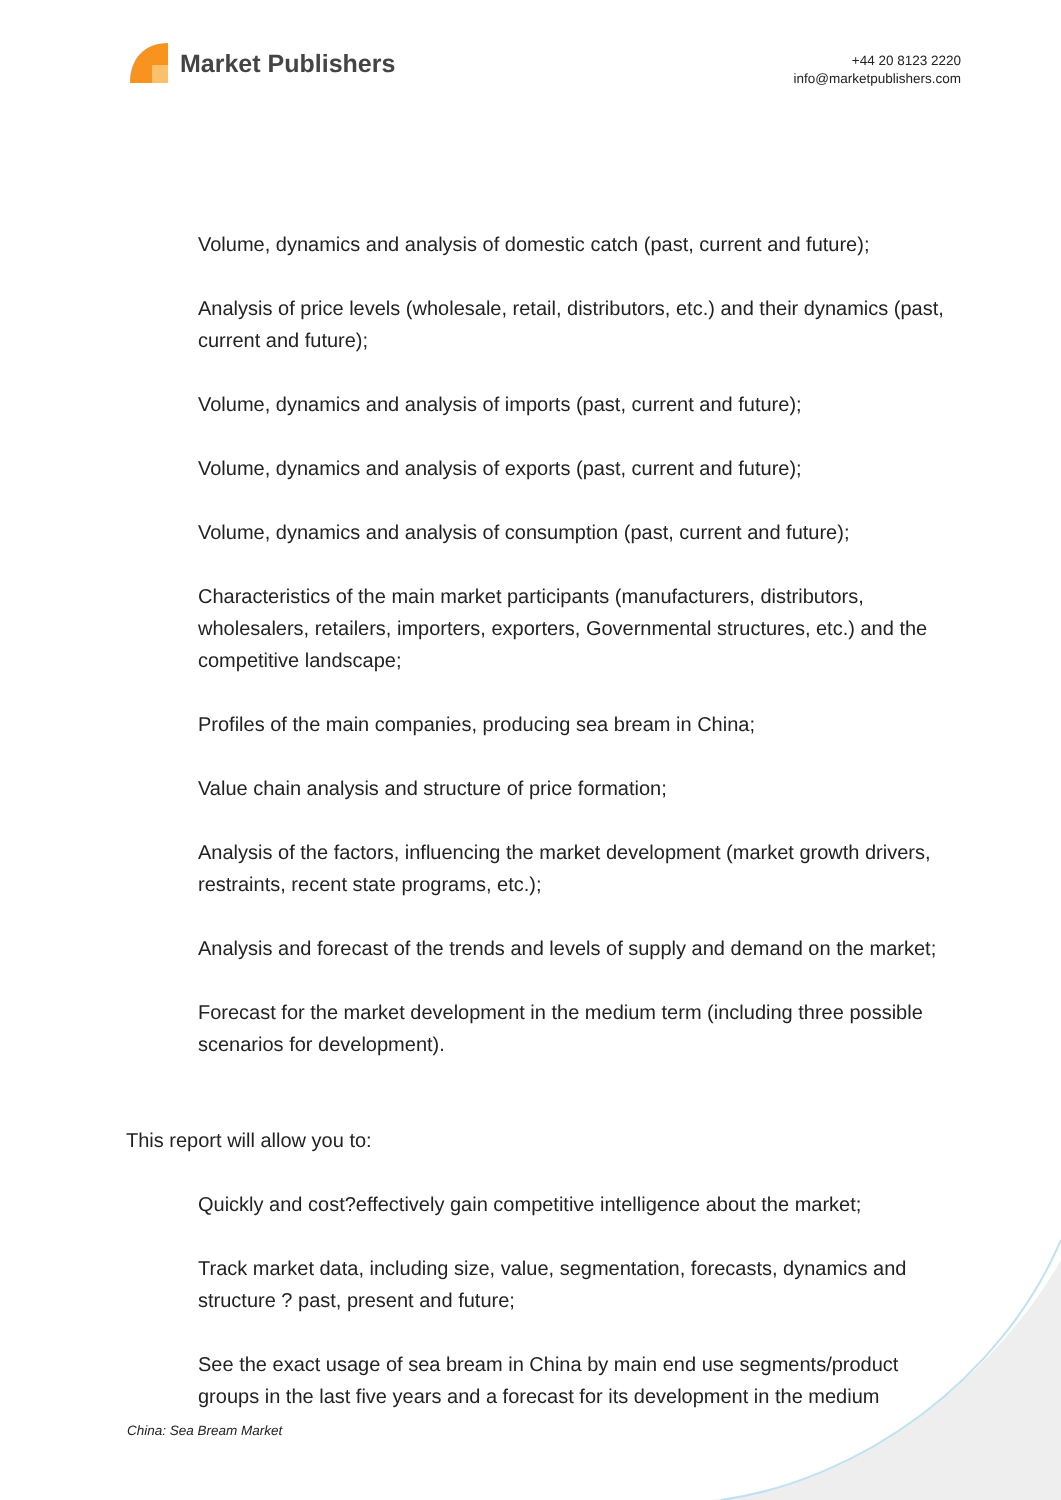Market Publishers
+44 20 8123 2220
info@marketpublishers.com
Volume, dynamics and analysis of domestic catch (past, current and future);
Analysis of price levels (wholesale, retail, distributors, etc.) and their dynamics (past, current and future);
Volume, dynamics and analysis of imports (past, current and future);
Volume, dynamics and analysis of exports (past, current and future);
Volume, dynamics and analysis of consumption (past, current and future);
Characteristics of the main market participants (manufacturers, distributors, wholesalers, retailers, importers, exporters, Governmental structures, etc.) and the competitive landscape;
Profiles of the main companies, producing sea bream in China;
Value chain analysis and structure of price formation;
Analysis of the factors, influencing the market development (market growth drivers, restraints, recent state programs, etc.);
Analysis and forecast of the trends and levels of supply and demand on the market;
Forecast for the market development in the medium term (including three possible scenarios for development).
This report will allow you to:
Quickly and cost?effectively gain competitive intelligence about the market;
Track market data, including size, value, segmentation, forecasts, dynamics and structure ? past, present and future;
See the exact usage of sea bream in China by main end use segments/product groups in the last five years and a forecast for its development in the medium
China: Sea Bream Market